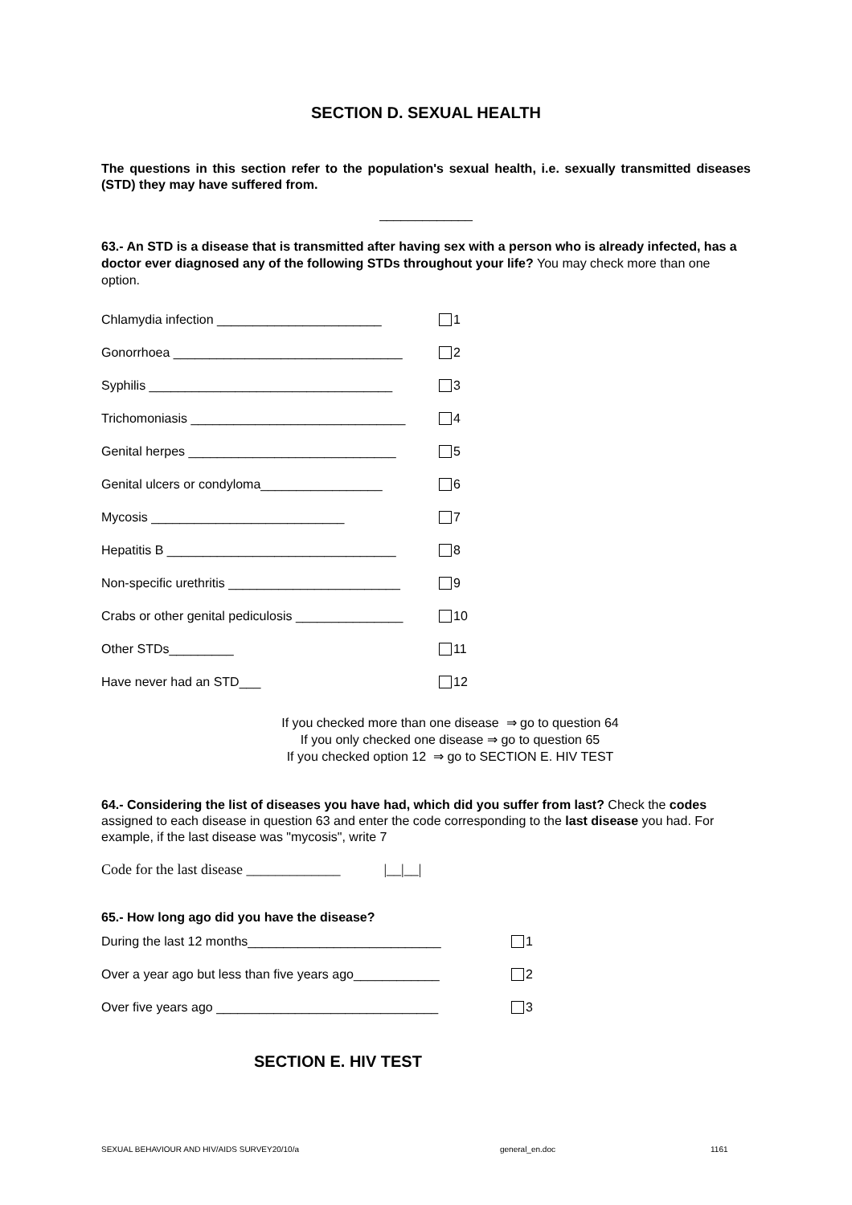SECTION D. SEXUAL HEALTH
The questions in this section refer to the population's sexual health, i.e. sexually transmitted diseases (STD) they may have suffered from.
_____________
63.- An STD is a disease that is transmitted after having sex with a person who is already infected, has a doctor ever diagnosed any of the following STDs throughout your life? You may check more than one option.
Chlamydia infection _______________________ 1
Gonorrhoea ________________________________ 2
Syphilis __________________________________ 3
Trichomoniasis ______________________________ 4
Genital herpes _____________________________ 5
Genital ulcers or condyloma_________________ 6
Mycosis ___________________________ 7
Hepatitis B ________________________________ 8
Non-specific urethritis ________________________ 9
Crabs or other genital pediculosis _______________ 10
Other STDs_________ 11
Have never had an STD___ 12
If you checked more than one disease ⇒ go to question 64
If you only checked one disease ⇒ go to question 65
If you checked option 12 ⇒ go to SECTION E. HIV TEST
64.- Considering the list of diseases you have had, which did you suffer from last? Check the codes assigned to each disease in question 63 and enter the code corresponding to the last disease you had. For example, if the last disease was "mycosis", write 7
Code for the last disease _____________ |__|__|
65.- How long ago did you have the disease?
During the last 12 months___________________________ 1
Over a year ago but less than five years ago____________ 2
Over five years ago _______________________________ 3
SECTION E. HIV TEST
SEXUAL BEHAVIOUR AND HIV/AIDS SURVEY20/10/a general_en.doc 1161